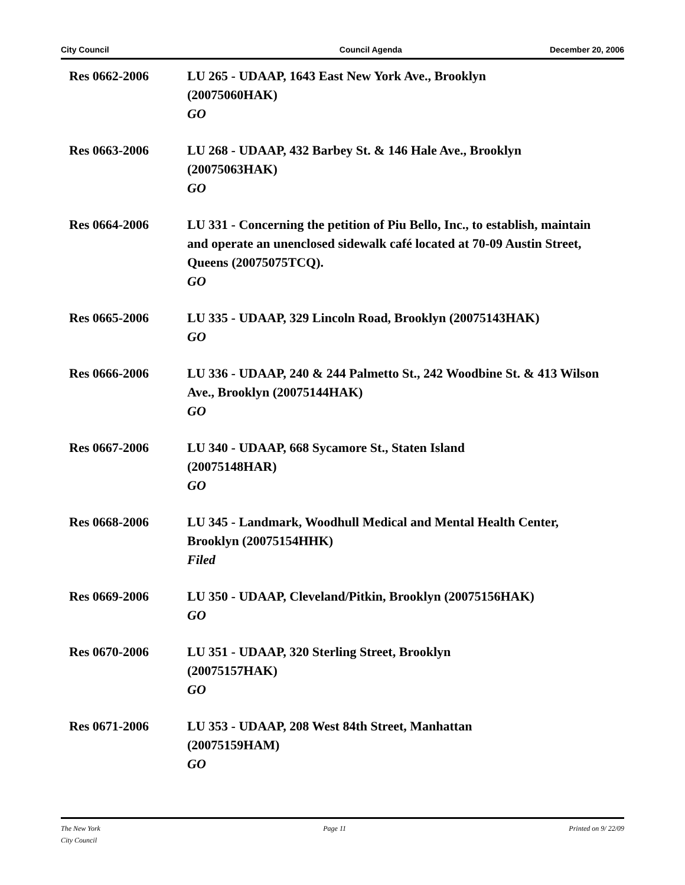City Council Council Agenda December 20, 2006
Res 0662-2006 LU 265 - UDAAP, 1643 East New York Ave., Brooklyn
(20075060HAK)
GO
Res 0663-2006 LU 268 - UDAAP, 432 Barbey St. & 146 Hale Ave., Brooklyn
(20075063HAK)
GO
Res 0664-2006 LU 331 - Concerning the petition of Piu Bello, Inc., to establish, maintain and operate an unenclosed sidewalk café located at 70-09 Austin Street, Queens (20075075TCQ).
GO
Res 0665-2006 LU 335 - UDAAP, 329 Lincoln Road, Brooklyn (20075143HAK)
GO
Res 0666-2006 LU 336 - UDAAP, 240 & 244 Palmetto St., 242 Woodbine St. & 413 Wilson Ave., Brooklyn (20075144HAK)
GO
Res 0667-2006 LU 340 - UDAAP, 668 Sycamore St., Staten Island
(20075148HAR)
GO
Res 0668-2006 LU 345 - Landmark, Woodhull Medical and Mental Health Center, Brooklyn (20075154HHK)
Filed
Res 0669-2006 LU 350 - UDAAP, Cleveland/Pitkin, Brooklyn (20075156HAK)
GO
Res 0670-2006 LU 351 - UDAAP, 320 Sterling Street, Brooklyn
(20075157HAK)
GO
Res 0671-2006 LU 353 - UDAAP, 208 West 84th Street, Manhattan
(20075159HAM)
GO
The New York
City Council Page 11 Printed on 9/ 22/09